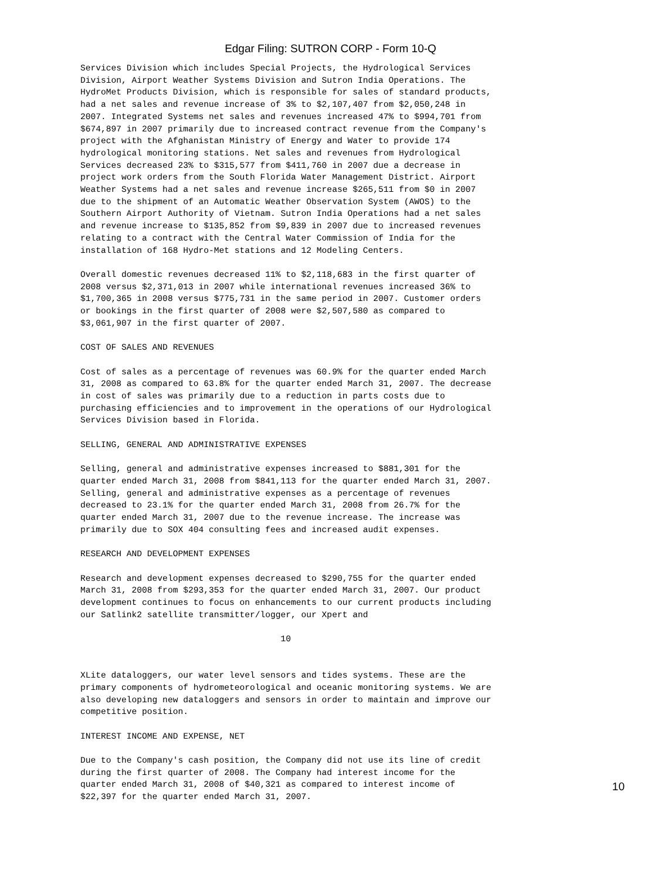Edgar Filing: SUTRON CORP - Form 10-Q
Services Division which includes Special Projects, the Hydrological Services
Division, Airport Weather Systems Division and Sutron India Operations. The
HydroMet Products Division, which is responsible for sales of standard products,
had a net sales and revenue increase of 3% to $2,107,407 from $2,050,248 in
2007. Integrated Systems net sales and revenues increased 47% to $994,701 from
$674,897 in 2007 primarily due to increased contract revenue from the Company's
project with the Afghanistan Ministry of Energy and Water to provide 174
hydrological monitoring stations. Net sales and revenues from Hydrological
Services decreased 23% to $315,577 from $411,760 in 2007 due a decrease in
project work orders from the South Florida Water Management District. Airport
Weather Systems had a net sales and revenue increase $265,511 from $0 in 2007
due to the shipment of an Automatic Weather Observation System (AWOS) to the
Southern Airport Authority of Vietnam. Sutron India Operations had a net sales
and revenue increase to $135,852 from $9,839 in 2007 due to increased revenues
relating to a contract with the Central Water Commission of India for the
installation of 168 Hydro-Met stations and 12 Modeling Centers.

Overall domestic revenues decreased 11% to $2,118,683 in the first quarter of
2008 versus $2,371,013 in 2007 while international revenues increased 36% to
$1,700,365 in 2008 versus $775,731 in the same period in 2007. Customer orders
or bookings in the first quarter of 2008 were $2,507,580 as compared to
$3,061,907 in the first quarter of 2007.

COST OF SALES AND REVENUES

Cost of sales as a percentage of revenues was 60.9% for the quarter ended March
31, 2008 as compared to 63.8% for the quarter ended March 31, 2007. The decrease
in cost of sales was primarily due to a reduction in parts costs due to
purchasing efficiencies and to improvement in the operations of our Hydrological
Services Division based in Florida.

SELLING, GENERAL AND ADMINISTRATIVE EXPENSES

Selling, general and administrative expenses increased to $881,301 for the
quarter ended March 31, 2008 from $841,113 for the quarter ended March 31, 2007.
Selling, general and administrative expenses as a percentage of revenues
decreased to 23.1% for the quarter ended March 31, 2008 from 26.7% for the
quarter ended March 31, 2007 due to the revenue increase. The increase was
primarily due to SOX 404 consulting fees and increased audit expenses.

RESEARCH AND DEVELOPMENT EXPENSES

Research and development expenses decreased to $290,755 for the quarter ended
March 31, 2008 from $293,353 for the quarter ended March 31, 2007. Our product
development continues to focus on enhancements to our current products including
our Satlink2 satellite transmitter/logger, our Xpert and

                                       10


XLite dataloggers, our water level sensors and tides systems. These are the
primary components of hydrometeorological and oceanic monitoring systems. We are
also developing new dataloggers and sensors in order to maintain and improve our
competitive position.

INTEREST INCOME AND EXPENSE, NET

Due to the Company's cash position, the Company did not use its line of credit
during the first quarter of 2008. The Company had interest income for the
quarter ended March 31, 2008 of $40,321 as compared to interest income of
$22,397 for the quarter ended March 31, 2007.
10